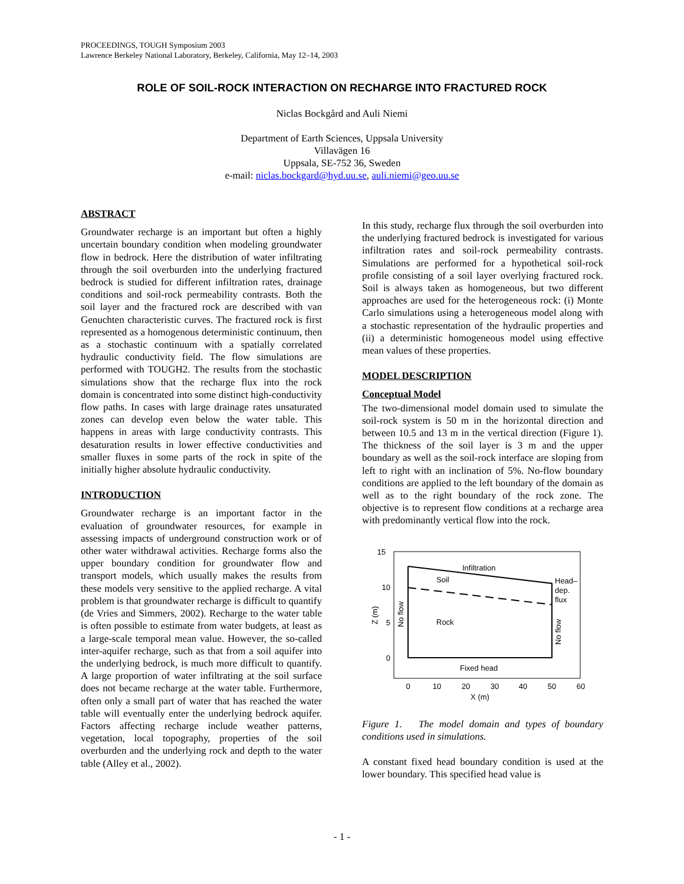PROCEEDINGS, TOUGH Symposium 2003
Lawrence Berkeley National Laboratory, Berkeley, California, May 12–14, 2003
ROLE OF SOIL-ROCK INTERACTION ON RECHARGE INTO FRACTURED ROCK
Niclas Bockgård and Auli Niemi
Department of Earth Sciences, Uppsala University
Villavägen 16
Uppsala, SE-752 36, Sweden
e-mail: niclas.bockgard@hyd.uu.se, auli.niemi@geo.uu.se
ABSTRACT
Groundwater recharge is an important but often a highly uncertain boundary condition when modeling groundwater flow in bedrock. Here the distribution of water infiltrating through the soil overburden into the underlying fractured bedrock is studied for different infiltration rates, drainage conditions and soil-rock permeability contrasts. Both the soil layer and the fractured rock are described with van Genuchten characteristic curves. The fractured rock is first represented as a homogenous deterministic continuum, then as a stochastic continuum with a spatially correlated hydraulic conductivity field. The flow simulations are performed with TOUGH2. The results from the stochastic simulations show that the recharge flux into the rock domain is concentrated into some distinct high-conductivity flow paths. In cases with large drainage rates unsaturated zones can develop even below the water table. This happens in areas with large conductivity contrasts. This desaturation results in lower effective conductivities and smaller fluxes in some parts of the rock in spite of the initially higher absolute hydraulic conductivity.
INTRODUCTION
Groundwater recharge is an important factor in the evaluation of groundwater resources, for example in assessing impacts of underground construction work or of other water withdrawal activities. Recharge forms also the upper boundary condition for groundwater flow and transport models, which usually makes the results from these models very sensitive to the applied recharge. A vital problem is that groundwater recharge is difficult to quantify (de Vries and Simmers, 2002). Recharge to the water table is often possible to estimate from water budgets, at least as a large-scale temporal mean value. However, the so-called inter-aquifer recharge, such as that from a soil aquifer into the underlying bedrock, is much more difficult to quantify. A large proportion of water infiltrating at the soil surface does not became recharge at the water table. Furthermore, often only a small part of water that has reached the water table will eventually enter the underlying bedrock aquifer. Factors affecting recharge include weather patterns, vegetation, local topography, properties of the soil overburden and the underlying rock and depth to the water table (Alley et al., 2002).
In this study, recharge flux through the soil overburden into the underlying fractured bedrock is investigated for various infiltration rates and soil-rock permeability contrasts. Simulations are performed for a hypothetical soil-rock profile consisting of a soil layer overlying fractured rock. Soil is always taken as homogeneous, but two different approaches are used for the heterogeneous rock: (i) Monte Carlo simulations using a heterogeneous model along with a stochastic representation of the hydraulic properties and (ii) a deterministic homogeneous model using effective mean values of these properties.
MODEL DESCRIPTION
Conceptual Model
The two-dimensional model domain used to simulate the soil-rock system is 50 m in the horizontal direction and between 10.5 and 13 m in the vertical direction (Figure 1). The thickness of the soil layer is 3 m and the upper boundary as well as the soil-rock interface are sloping from left to right with an inclination of 5%. No-flow boundary conditions are applied to the left boundary of the domain as well as to the right boundary of the rock zone. The objective is to represent flow conditions at a recharge area with predominantly vertical flow into the rock.
15
10
5
0
0
10
20
30
40
50
60
X (m)
Z (m)
Infiltration
Soil
Rock
Fixed head
Head–
dep.
flux
No flow
No flow
Figure 1. The model domain and types of boundary conditions used in simulations.
A constant fixed head boundary condition is used at the lower boundary. This specified head value is
- 1 -